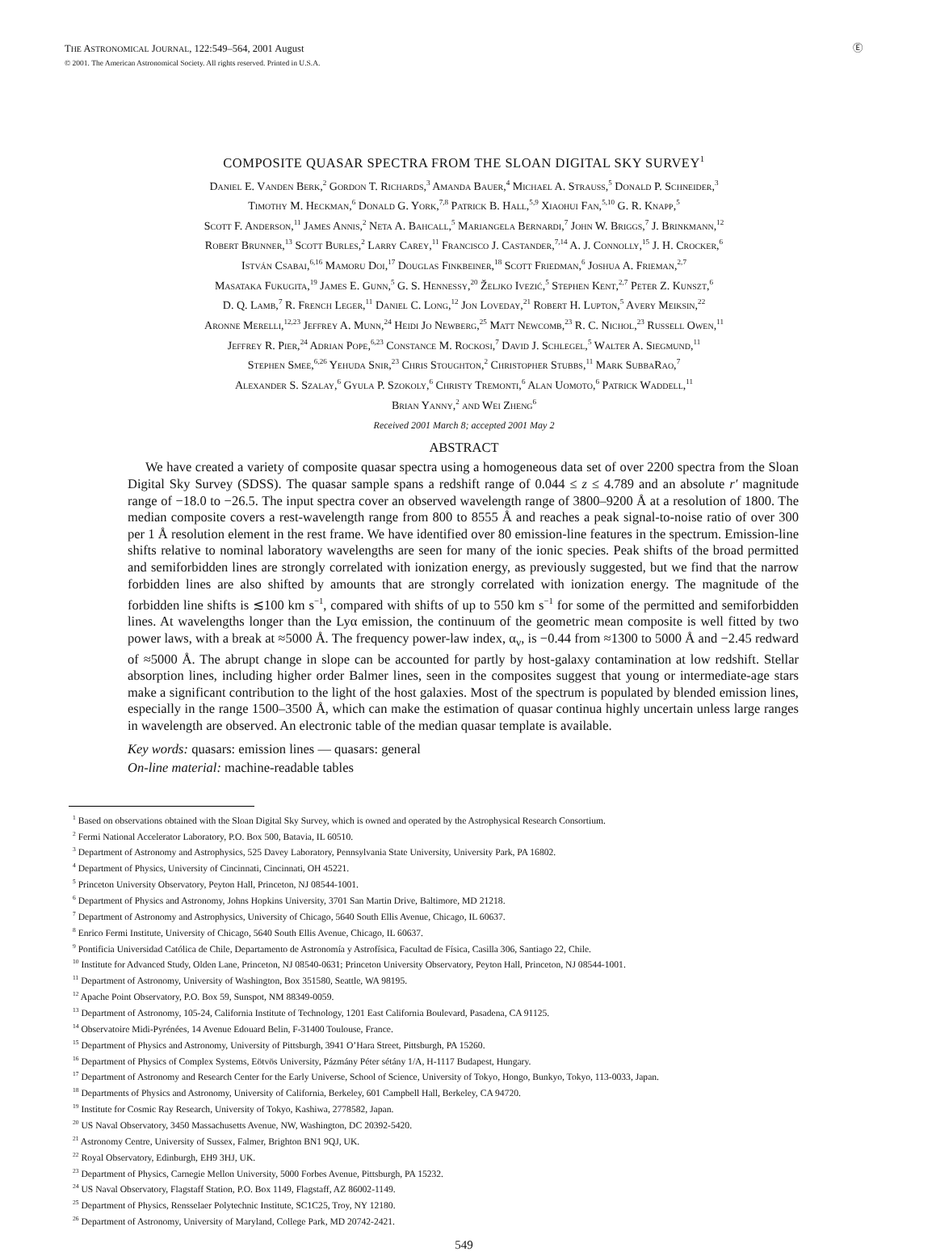THE ASTRONOMICAL JOURNAL, 122:549–564, 2001 August
© 2001. The American Astronomical Society. All rights reserved. Printed in U.S.A.
Ⓔ
COMPOSITE QUASAR SPECTRA FROM THE SLOAN DIGITAL SKY SURVEY<sup>1</sup>
Daniel E. Vanden Berk,<sup>2</sup> Gordon T. Richards,<sup>3</sup> Amanda Bauer,<sup>4</sup> Michael A. Strauss,<sup>5</sup> Donald P. Schneider,<sup>3</sup>
Timothy M. Heckman,<sup>6</sup> Donald G. York,<sup>7,8</sup> Patrick B. Hall,<sup>5,9</sup> Xiaohui Fan,<sup>5,10</sup> G. R. Knapp,<sup>5</sup>
Scott F. Anderson,<sup>11</sup> James Annis,<sup>2</sup> Neta A. Bahcall,<sup>5</sup> Mariangela Bernardi,<sup>7</sup> John W. Briggs,<sup>7</sup> J. Brinkmann,<sup>12</sup>
Robert Brunner,<sup>13</sup> Scott Burles,<sup>2</sup> Larry Carey,<sup>11</sup> Francisco J. Castander,<sup>7,14</sup> A. J. Connolly,<sup>15</sup> J. H. Crocker,<sup>6</sup>
István Csabai,<sup>6,16</sup> Mamoru Doi,<sup>17</sup> Douglas Finkbeiner,<sup>18</sup> Scott Friedman,<sup>6</sup> Joshua A. Frieman,<sup>2,7</sup>
Masataka Fukugita,<sup>19</sup> James E. Gunn,<sup>5</sup> G. S. Hennessy,<sup>20</sup> Željko Ivezić,<sup>5</sup> Stephen Kent,<sup>2,7</sup> Peter Z. Kunszt,<sup>6</sup>
D. Q. Lamb,<sup>7</sup> R. French Leger,<sup>11</sup> Daniel C. Long,<sup>12</sup> Jon Loveday,<sup>21</sup> Robert H. Lupton,<sup>5</sup> Avery Meiksin,<sup>22</sup>
Aronne Merelli,<sup>12,23</sup> Jeffrey A. Munn,<sup>24</sup> Heidi Jo Newberg,<sup>25</sup> Matt Newcomb,<sup>23</sup> R. C. Nichol,<sup>23</sup> Russell Owen,<sup>11</sup>
Jeffrey R. Pier,<sup>24</sup> Adrian Pope,<sup>6,23</sup> Constance M. Rockosi,<sup>7</sup> David J. Schlegel,<sup>5</sup> Walter A. Siegmund,<sup>11</sup>
Stephen Smee,<sup>6,26</sup> Yehuda Snir,<sup>23</sup> Chris Stoughton,<sup>2</sup> Christopher Stubbs,<sup>11</sup> Mark SubbaRao,<sup>7</sup>
Alexander S. Szalay,<sup>6</sup> Gyula P. Szokoly,<sup>6</sup> Christy Tremonti,<sup>6</sup> Alan Uomoto,<sup>6</sup> Patrick Waddell,<sup>11</sup>
Brian Yanny,<sup>2</sup> and Wei Zheng<sup>6</sup>
Received 2001 March 8; accepted 2001 May 2
ABSTRACT
We have created a variety of composite quasar spectra using a homogeneous data set of over 2200 spectra from the Sloan Digital Sky Survey (SDSS). The quasar sample spans a redshift range of 0.044 ≤ z ≤ 4.789 and an absolute r′ magnitude range of −18.0 to −26.5. The input spectra cover an observed wavelength range of 3800–9200 Å at a resolution of 1800. The median composite covers a rest-wavelength range from 800 to 8555 Å and reaches a peak signal-to-noise ratio of over 300 per 1 Å resolution element in the rest frame. We have identified over 80 emission-line features in the spectrum. Emission-line shifts relative to nominal laboratory wavelengths are seen for many of the ionic species. Peak shifts of the broad permitted and semiforbidden lines are strongly correlated with ionization energy, as previously suggested, but we find that the narrow forbidden lines are also shifted by amounts that are strongly correlated with ionization energy. The magnitude of the forbidden line shifts is ≲100 km s<sup>−1</sup>, compared with shifts of up to 550 km s<sup>−1</sup> for some of the permitted and semiforbidden lines. At wavelengths longer than the Lyα emission, the continuum of the geometric mean composite is well fitted by two power laws, with a break at ≈5000 Å. The frequency power-law index, α<sub>ν</sub>, is −0.44 from ≈1300 to 5000 Å and −2.45 redward of ≈5000 Å. The abrupt change in slope can be accounted for partly by host-galaxy contamination at low redshift. Stellar absorption lines, including higher order Balmer lines, seen in the composites suggest that young or intermediate-age stars make a significant contribution to the light of the host galaxies. Most of the spectrum is populated by blended emission lines, especially in the range 1500–3500 Å, which can make the estimation of quasar continua highly uncertain unless large ranges in wavelength are observed. An electronic table of the median quasar template is available.
Key words: quasars: emission lines — quasars: general
On-line material: machine-readable tables
<sup>1</sup> Based on observations obtained with the Sloan Digital Sky Survey, which is owned and operated by the Astrophysical Research Consortium.
<sup>2</sup> Fermi National Accelerator Laboratory, P.O. Box 500, Batavia, IL 60510.
<sup>3</sup> Department of Astronomy and Astrophysics, 525 Davey Laboratory, Pennsylvania State University, University Park, PA 16802.
<sup>4</sup> Department of Physics, University of Cincinnati, Cincinnati, OH 45221.
<sup>5</sup> Princeton University Observatory, Peyton Hall, Princeton, NJ 08544-1001.
<sup>6</sup> Department of Physics and Astronomy, Johns Hopkins University, 3701 San Martin Drive, Baltimore, MD 21218.
<sup>7</sup> Department of Astronomy and Astrophysics, University of Chicago, 5640 South Ellis Avenue, Chicago, IL 60637.
<sup>8</sup> Enrico Fermi Institute, University of Chicago, 5640 South Ellis Avenue, Chicago, IL 60637.
<sup>9</sup> Pontificia Universidad Católica de Chile, Departamento de Astronomía y Astrofísica, Facultad de Física, Casilla 306, Santiago 22, Chile.
<sup>10</sup> Institute for Advanced Study, Olden Lane, Princeton, NJ 08540-0631; Princeton University Observatory, Peyton Hall, Princeton, NJ 08544-1001.
<sup>11</sup> Department of Astronomy, University of Washington, Box 351580, Seattle, WA 98195.
<sup>12</sup> Apache Point Observatory, P.O. Box 59, Sunspot, NM 88349-0059.
<sup>13</sup> Department of Astronomy, 105-24, California Institute of Technology, 1201 East California Boulevard, Pasadena, CA 91125.
<sup>14</sup> Observatoire Midi-Pyrénées, 14 Avenue Edouard Belin, F-31400 Toulouse, France.
<sup>15</sup> Department of Physics and Astronomy, University of Pittsburgh, 3941 O’Hara Street, Pittsburgh, PA 15260.
<sup>16</sup> Department of Physics of Complex Systems, Eötvös University, Pázmány Péter sétány 1/A, H-1117 Budapest, Hungary.
<sup>17</sup> Department of Astronomy and Research Center for the Early Universe, School of Science, University of Tokyo, Hongo, Bunkyo, Tokyo, 113-0033, Japan.
<sup>18</sup> Departments of Physics and Astronomy, University of California, Berkeley, 601 Campbell Hall, Berkeley, CA 94720.
<sup>19</sup> Institute for Cosmic Ray Research, University of Tokyo, Kashiwa, 2778582, Japan.
<sup>20</sup> US Naval Observatory, 3450 Massachusetts Avenue, NW, Washington, DC 20392-5420.
<sup>21</sup> Astronomy Centre, University of Sussex, Falmer, Brighton BN1 9QJ, UK.
<sup>22</sup> Royal Observatory, Edinburgh, EH9 3HJ, UK.
<sup>23</sup> Department of Physics, Carnegie Mellon University, 5000 Forbes Avenue, Pittsburgh, PA 15232.
<sup>24</sup> US Naval Observatory, Flagstaff Station, P.O. Box 1149, Flagstaff, AZ 86002-1149.
<sup>25</sup> Department of Physics, Rensselaer Polytechnic Institute, SC1C25, Troy, NY 12180.
<sup>26</sup> Department of Astronomy, University of Maryland, College Park, MD 20742-2421.
549